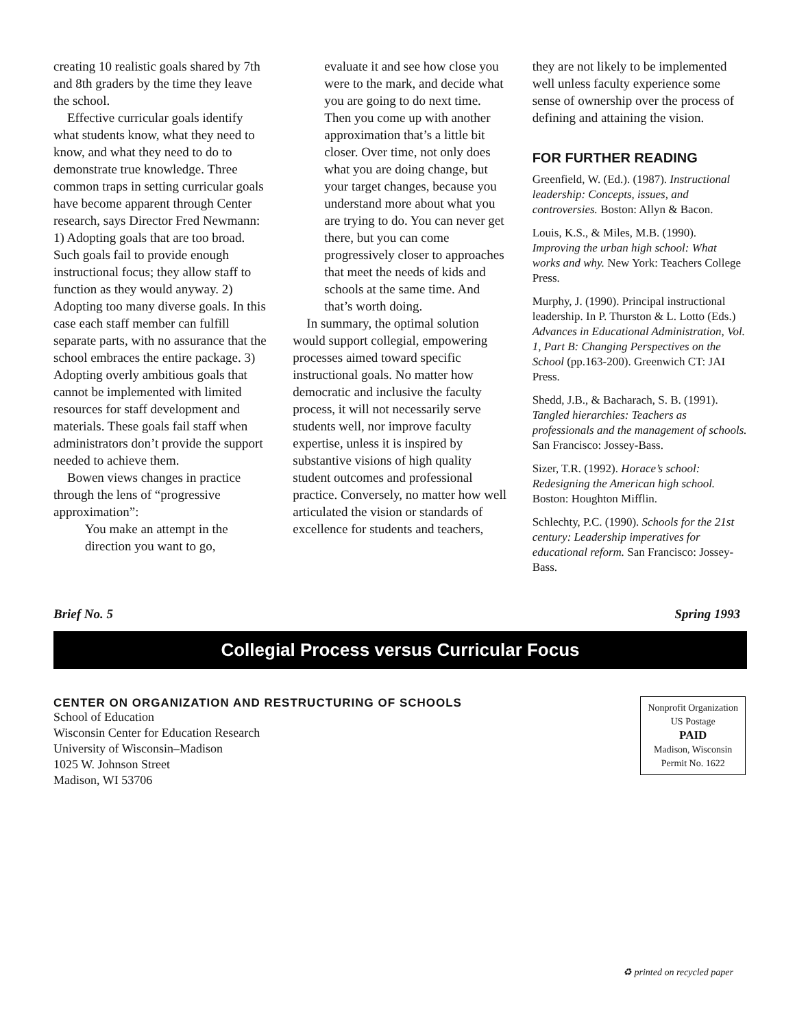creating 10 realistic goals shared by 7th and 8th graders by the time they leave the school.
Effective curricular goals identify what students know, what they need to know, and what they need to do to demonstrate true knowledge. Three common traps in setting curricular goals have become apparent through Center research, says Director Fred Newmann: 1) Adopting goals that are too broad. Such goals fail to provide enough instructional focus; they allow staff to function as they would anyway. 2) Adopting too many diverse goals. In this case each staff member can fulfill separate parts, with no assurance that the school embraces the entire package. 3) Adopting overly ambitious goals that cannot be implemented with limited resources for staff development and materials. These goals fail staff when administrators don’t provide the support needed to achieve them.
Bowen views changes in practice through the lens of “progressive approximation”:
You make an attempt in the direction you want to go,
evaluate it and see how close you were to the mark, and decide what you are going to do next time. Then you come up with another approximation that’s a little bit closer. Over time, not only does what you are doing change, but your target changes, because you understand more about what you are trying to do. You can never get there, but you can come progressively closer to approaches that meet the needs of kids and schools at the same time. And that’s worth doing.
In summary, the optimal solution would support collegial, empowering processes aimed toward specific instructional goals. No matter how democratic and inclusive the faculty process, it will not necessarily serve students well, nor improve faculty expertise, unless it is inspired by substantive visions of high quality student outcomes and professional practice. Conversely, no matter how well articulated the vision or standards of excellence for students and teachers,
they are not likely to be implemented well unless faculty experience some sense of ownership over the process of defining and attaining the vision.
FOR FURTHER READING
Greenfield, W. (Ed.). (1987). Instructional leadership: Concepts, issues, and controversies. Boston: Allyn & Bacon.
Louis, K.S., & Miles, M.B. (1990). Improving the urban high school: What works and why. New York: Teachers College Press.
Murphy, J. (1990). Principal instructional leadership. In P. Thurston & L. Lotto (Eds.) Advances in Educational Administration, Vol. 1, Part B: Changing Perspectives on the School (pp.163-200). Greenwich CT: JAI Press.
Shedd, J.B., & Bacharach, S. B. (1991). Tangled hierarchies: Teachers as professionals and the management of schools. San Francisco: Jossey-Bass.
Sizer, T.R. (1992). Horace’s school: Redesigning the American high school. Boston: Houghton Mifflin.
Schlechty, P.C. (1990). Schools for the 21st century: Leadership imperatives for educational reform. San Francisco: Jossey-Bass.
Brief No. 5 Spring 1993
Collegial Process versus Curricular Focus
CENTER ON ORGANIZATION AND RESTRUCTURING OF SCHOOLS
School of Education
Wisconsin Center for Education Research
University of Wisconsin–Madison
1025 W. Johnson Street
Madison, WI 53706
Nonprofit Organization
US Postage
PAID
Madison, Wisconsin
Permit No. 1622
♻ printed on recycled paper